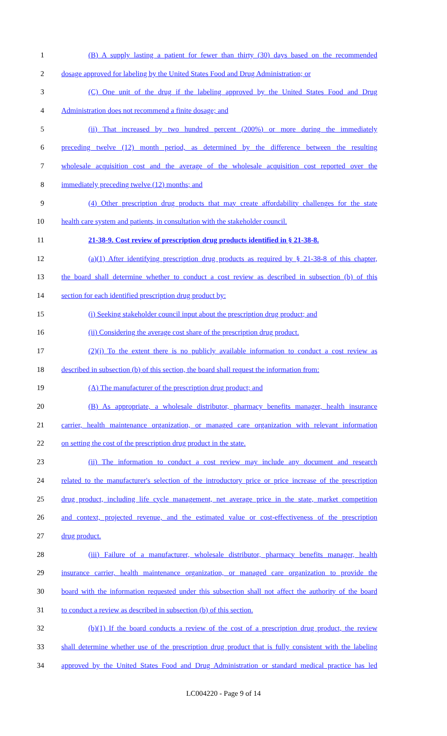1 (B) A supply lasting a patient for fewer than thirty (30) days based on the recommended
2 dosage approved for labeling by the United States Food and Drug Administration; or
3 (C) One unit of the drug if the labeling approved by the United States Food and Drug
4 Administration does not recommend a finite dosage; and
5 (ii) That increased by two hundred percent (200%) or more during the immediately
6 preceding twelve (12) month period, as determined by the difference between the resulting
7 wholesale acquisition cost and the average of the wholesale acquisition cost reported over the
8 immediately preceding twelve (12) months; and
9 (4) Other prescription drug products that may create affordability challenges for the state
10 health care system and patients, in consultation with the stakeholder council.
11 21-38-9. Cost review of prescription drug products identified in § 21-38-8.
12 (a)(1) After identifying prescription drug products as required by § 21-38-8 of this chapter,
13 the board shall determine whether to conduct a cost review as described in subsection (b) of this
14 section for each identified prescription drug product by:
15 (i) Seeking stakeholder council input about the prescription drug product; and
16 (ii) Considering the average cost share of the prescription drug product.
17 (2)(i) To the extent there is no publicly available information to conduct a cost review as
18 described in subsection (b) of this section, the board shall request the information from:
19 (A) The manufacturer of the prescription drug product; and
20 (B) As appropriate, a wholesale distributor, pharmacy benefits manager, health insurance
21 carrier, health maintenance organization, or managed care organization with relevant information
22 on setting the cost of the prescription drug product in the state.
23 (ii) The information to conduct a cost review may include any document and research
24 related to the manufacturer's selection of the introductory price or price increase of the prescription
25 drug product, including life cycle management, net average price in the state, market competition
26 and context, projected revenue, and the estimated value or cost-effectiveness of the prescription
27 drug product.
28 (iii) Failure of a manufacturer, wholesale distributor, pharmacy benefits manager, health
29 insurance carrier, health maintenance organization, or managed care organization to provide the
30 board with the information requested under this subsection shall not affect the authority of the board
31 to conduct a review as described in subsection (b) of this section.
32 (b)(1) If the board conducts a review of the cost of a prescription drug product, the review
33 shall determine whether use of the prescription drug product that is fully consistent with the labeling
34 approved by the United States Food and Drug Administration or standard medical practice has led
LC004220 - Page 9 of 14